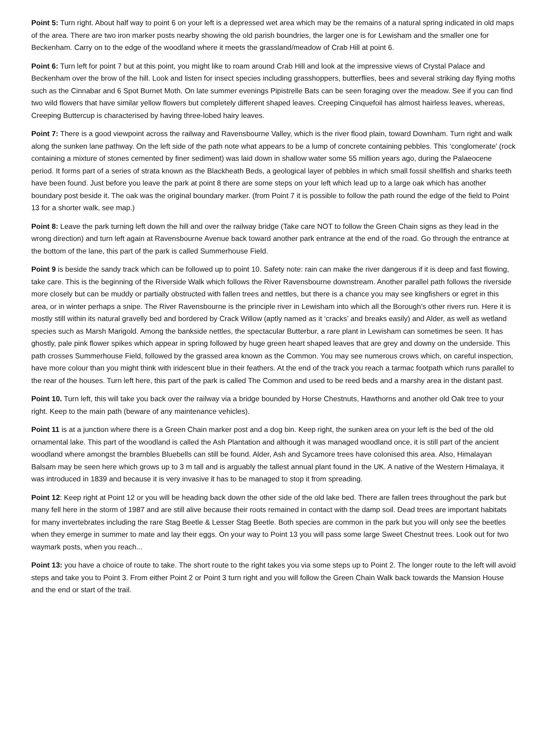Point 5: Turn right. About half way to point 6 on your left is a depressed wet area which may be the remains of a natural spring indicated in old maps of the area. There are two iron marker posts nearby showing the old parish boundries, the larger one is for Lewisham and the smaller one for Beckenham. Carry on to the edge of the woodland where it meets the grassland/meadow of Crab Hill at point 6.
Point 6: Turn left for point 7 but at this point, you might like to roam around Crab Hill and look at the impressive views of Crystal Palace and Beckenham over the brow of the hill. Look and listen for insect species including grasshoppers, butterflies, bees and several striking day flying moths such as the Cinnabar and 6 Spot Burnet Moth. On late summer evenings Pipistrelle Bats can be seen foraging over the meadow. See if you can find two wild flowers that have similar yellow flowers but completely different shaped leaves. Creeping Cinquefoil has almost hairless leaves, whereas, Creeping Buttercup is characterised by having three-lobed hairy leaves.
Point 7: There is a good viewpoint across the railway and Ravensbourne Valley, which is the river flood plain, toward Downham. Turn right and walk along the sunken lane pathway. On the left side of the path note what appears to be a lump of concrete containing pebbles. This ‘conglomerate’ (rock containing a mixture of stones cemented by finer sediment) was laid down in shallow water some 55 million years ago, during the Palaeocene period. It forms part of a series of strata known as the Blackheath Beds, a geological layer of pebbles in which small fossil shellfish and sharks teeth have been found. Just before you leave the park at point 8 there are some steps on your left which lead up to a large oak which has another boundary post beside it. The oak was the original boundary marker. (from Point 7 it is possible to follow the path round the edge of the field to Point 13 for a shorter walk, see map.)
Point 8: Leave the park turning left down the hill and over the railway bridge (Take care NOT to follow the Green Chain signs as they lead in the wrong direction) and turn left again at Ravensbourne Avenue back toward another park entrance at the end of the road. Go through the entrance at the bottom of the lane, this part of the park is called Summerhouse Field.
Point 9 is beside the sandy track which can be followed up to point 10. Safety note: rain can make the river dangerous if it is deep and fast flowing, take care. This is the beginning of the Riverside Walk which follows the River Ravensbourne downstream. Another parallel path follows the riverside more closely but can be muddy or partially obstructed with fallen trees and nettles, but there is a chance you may see kingfishers or egret in this area, or in winter perhaps a snipe. The River Ravensbourne is the principle river in Lewisham into which all the Borough’s other rivers run. Here it is mostly still within its natural gravelly bed and bordered by Crack Willow (aptly named as it ‘cracks’ and breaks easily) and Alder, as well as wetland species such as Marsh Marigold. Among the bankside nettles, the spectacular Butterbur, a rare plant in Lewisham can sometimes be seen. It has ghostly, pale pink flower spikes which appear in spring followed by huge green heart shaped leaves that are grey and downy on the underside. This path crosses Summerhouse Field, followed by the grassed area known as the Common. You may see numerous crows which, on careful inspection, have more colour than you might think with iridescent blue in their feathers. At the end of the track you reach a tarmac footpath which runs parallel to the rear of the houses. Turn left here, this part of the park is called The Common and used to be reed beds and a marshy area in the distant past.
Point 10. Turn left, this will take you back over the railway via a bridge bounded by Horse Chestnuts, Hawthorns and another old Oak tree to your right. Keep to the main path (beware of any maintenance vehicles).
Point 11 is at a junction where there is a Green Chain marker post and a dog bin. Keep right, the sunken area on your left is the bed of the old ornamental lake. This part of the woodland is called the Ash Plantation and although it was managed woodland once, it is still part of the ancient woodland where amongst the brambles Bluebells can still be found. Alder, Ash and Sycamore trees have colonised this area. Also, Himalayan Balsam may be seen here which grows up to 3 m tall and is arguably the tallest annual plant found in the UK. A native of the Western Himalaya, it was introduced in 1839 and because it is very invasive it has to be managed to stop it from spreading.
Point 12: Keep right at Point 12 or you will be heading back down the other side of the old lake bed. There are fallen trees throughout the park but many fell here in the storm of 1987 and are still alive because their roots remained in contact with the damp soil. Dead trees are important habitats for many invertebrates including the rare Stag Beetle & Lesser Stag Beetle. Both species are common in the park but you will only see the beetles when they emerge in summer to mate and lay their eggs. On your way to Point 13 you will pass some large Sweet Chestnut trees. Look out for two waymark posts, when you reach...
Point 13: you have a choice of route to take. The short route to the right takes you via some steps up to Point 2. The longer route to the left will avoid steps and take you to Point 3. From either Point 2 or Point 3 turn right and you will follow the Green Chain Walk back towards the Mansion House and the end or start of the trail.